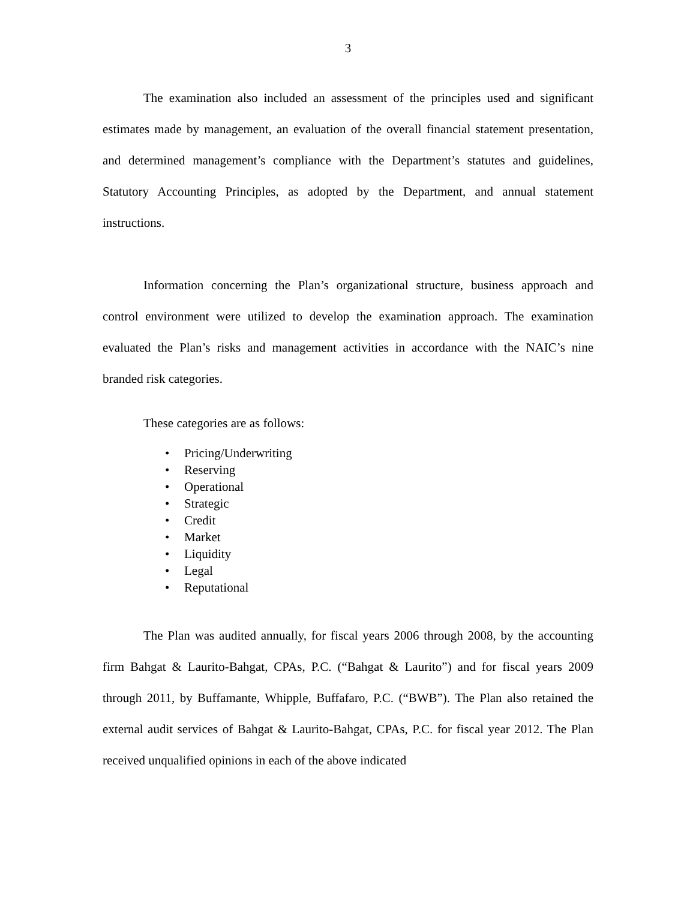3
The examination also included an assessment of the principles used and significant estimates made by management, an evaluation of the overall financial statement presentation, and determined management’s compliance with the Department’s statutes and guidelines, Statutory Accounting Principles, as adopted by the Department, and annual statement instructions.
Information concerning the Plan’s organizational structure, business approach and control environment were utilized to develop the examination approach. The examination evaluated the Plan’s risks and management activities in accordance with the NAIC’s nine branded risk categories.
These categories are as follows:
• Pricing/Underwriting
• Reserving
• Operational
• Strategic
• Credit
• Market
• Liquidity
• Legal
• Reputational
The Plan was audited annually, for fiscal years 2006 through 2008, by the accounting firm Bahgat & Laurito-Bahgat, CPAs, P.C. (“Bahgat & Laurito”) and for fiscal years 2009 through 2011, by Buffamante, Whipple, Buffafaro, P.C. (“BWB”). The Plan also retained the external audit services of Bahgat & Laurito-Bahgat, CPAs, P.C. for fiscal year 2012. The Plan received unqualified opinions in each of the above indicated